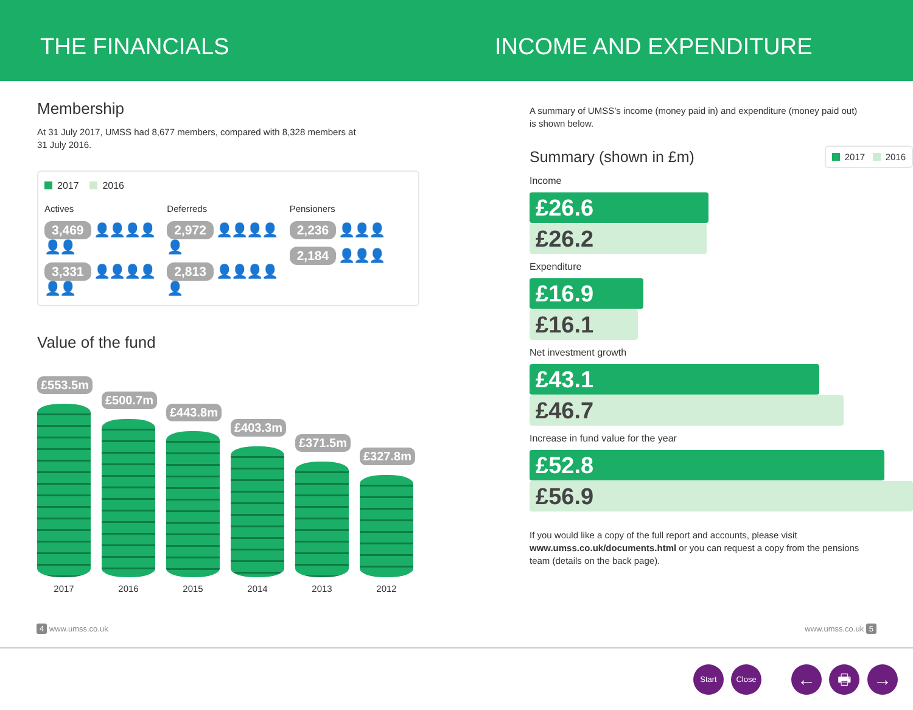THE FINANCIALS INCOME AND EXPENDITURE
Membership
At 31 July 2017, UMSS had 8,677 members, compared with 8,328 members at
31 July 2016.
2017 2016
Actives
3,469 👤👤👤👤👤👤
3,331 👤👤👤👤👤👤
Deferreds
2,972 👤👤👤👤👤
2,813 👤👤👤👤👤
Pensioners
2,236 👤👤👤
2,184 👤👤👤
Value of the fund
£553.5m
£500.7m
£443.8m
£403.3m
£371.5m
£327.8m
2017 2016 2015 2014 2013 2012
A summary of UMSS’s income (money paid in) and expenditure (money paid out)
is shown below.
Summary (shown in £m) 2017 2016
Income
£26.6
£26.2
Expenditure
£16.9
£16.1
Net investment growth
£43.1
£46.7
Increase in fund value for the year
£52.8
£56.9
If you would like a copy of the full report and accounts, please visit
www.umss.co.uk/documents.html or you can request a copy from the pensions
team (details on the back page).
4 www.umss.co.uk www.umss.co.uk 5
Start Close ← 🖶 →